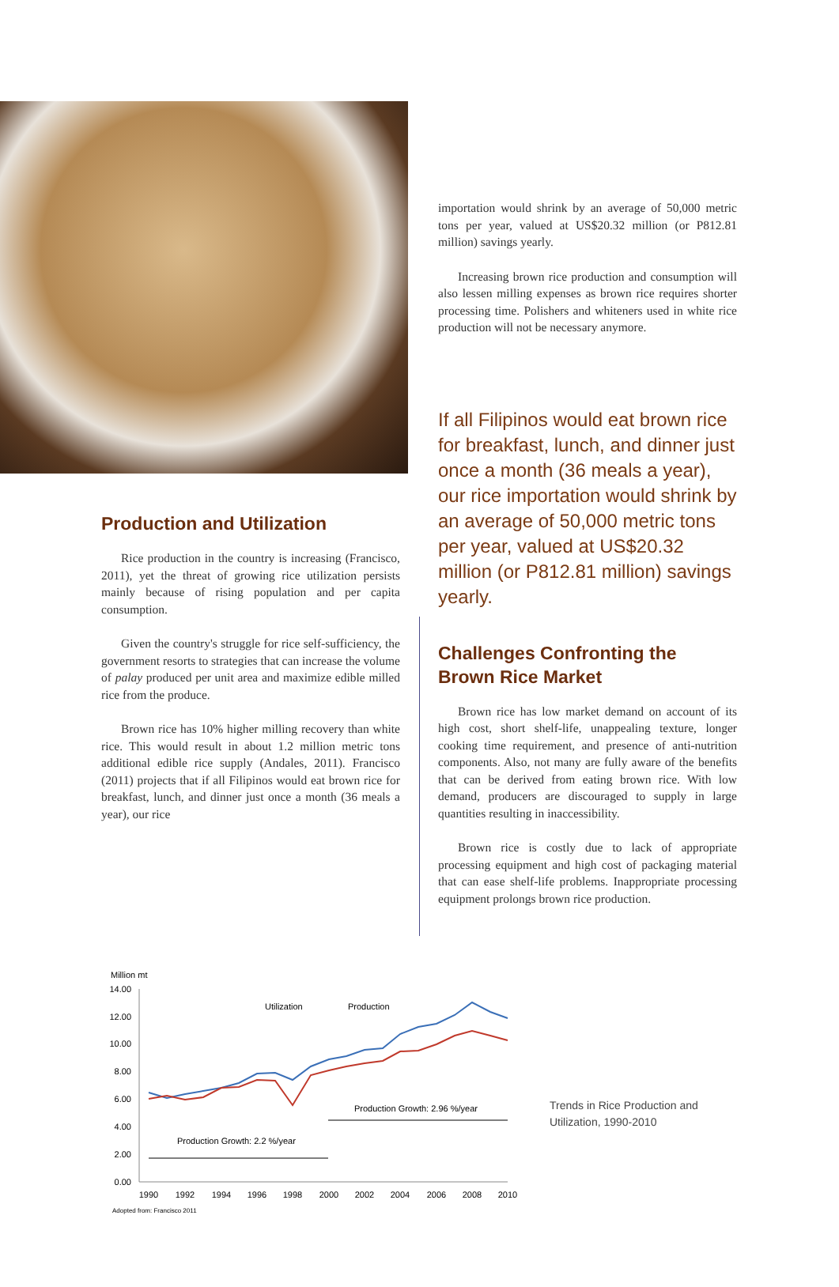Production and Utilization
Rice production in the country is increasing (Francisco, 2011), yet the threat of growing rice utilization persists mainly because of rising population and per capita consumption.
Given the country's struggle for rice self-sufficiency, the government resorts to strategies that can increase the volume of palay produced per unit area and maximize edible milled rice from the produce.
Brown rice has 10% higher milling recovery than white rice. This would result in about 1.2 million metric tons additional edible rice supply (Andales, 2011). Francisco (2011) projects that if all Filipinos would eat brown rice for breakfast, lunch, and dinner just once a month (36 meals a year), our rice
importation would shrink by an average of 50,000 metric tons per year, valued at US$20.32 million (or P812.81 million) savings yearly.
Increasing brown rice production and consumption will also lessen milling expenses as brown rice requires shorter processing time. Polishers and whiteners used in white rice production will not be necessary anymore.
If all Filipinos would eat brown rice for breakfast, lunch, and dinner just once a month (36 meals a year), our rice importation would shrink by an average of 50,000 metric tons per year, valued at US$20.32 million (or P812.81 million) savings yearly.
Challenges Confronting the Brown Rice Market
Brown rice has low market demand on account of its high cost, short shelf-life, unappealing texture, longer cooking time requirement, and presence of anti-nutrition components. Also, not many are fully aware of the benefits that can be derived from eating brown rice. With low demand, producers are discouraged to supply in large quantities resulting in inaccessibility.
Brown rice is costly due to lack of appropriate processing equipment and high cost of packaging material that can ease shelf-life problems. Inappropriate processing equipment prolongs brown rice production.
Million mt
14.00
12.00
10.00
8.00
6.00
4.00
2.00
0.00
Utilization
Production
Production Growth: 2.96 %/year
Production Growth: 2.2 %/year
1990
1992
1994
1996
1998
2000
2002
2004
2006
2008
2010
Adopted from: Francisco 2011
Trends in Rice Production and
Utilization, 1990-2010